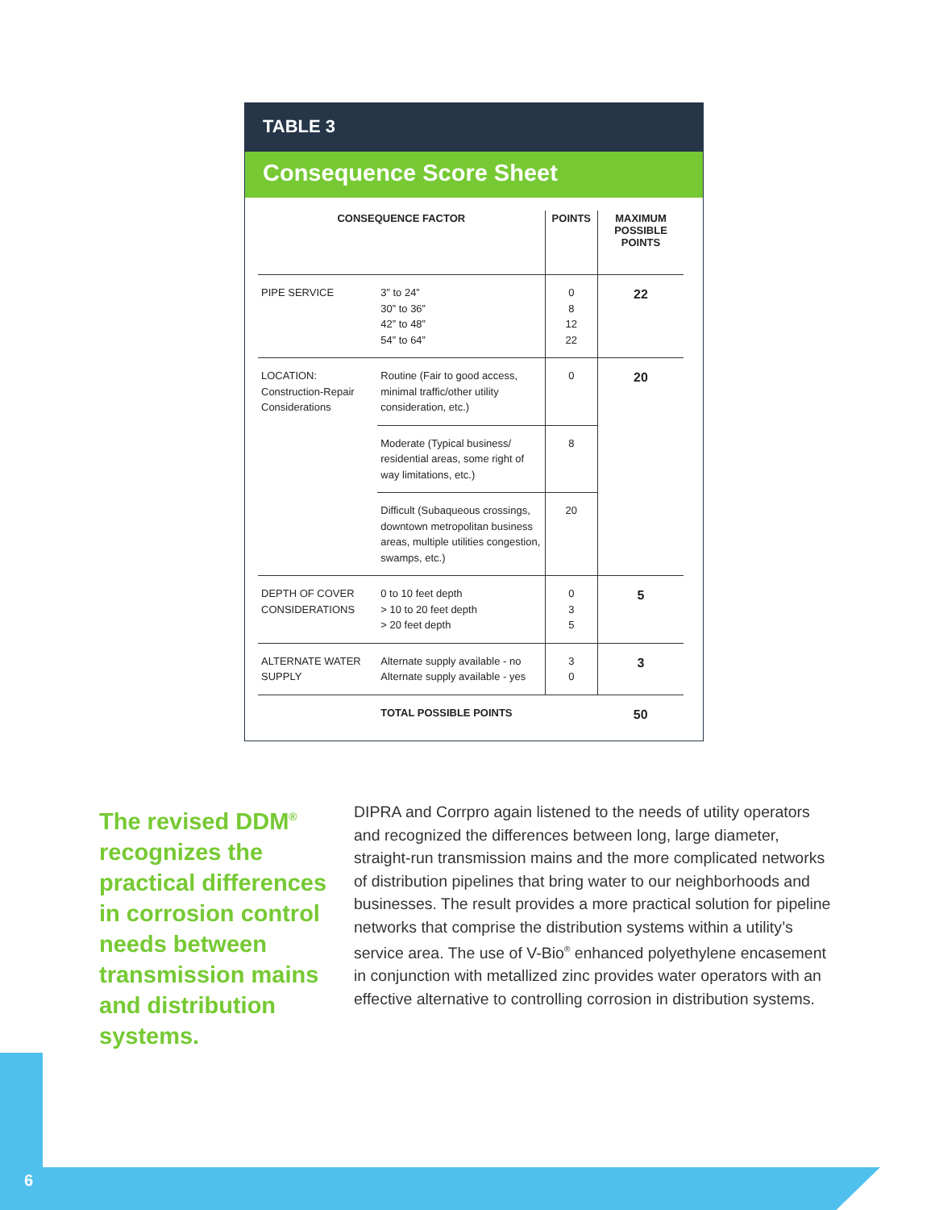TABLE 3
Consequence Score Sheet
| CONSEQUENCE FACTOR | | POINTS | MAXIMUM POSSIBLE POINTS |
| --- | --- | --- | --- |
| PIPE SERVICE | 3” to 24” 30” to 36” 42” to 48” 54” to 64” | 0 8 12 22 | 22 |
| LOCATION: Construction-Repair Considerations | Routine (Fair to good access, minimal traffic/other utility consideration, etc.) | 0 | 20 |
| | Moderate (Typical business/ residential areas, some right of way limitations, etc.) | 8 | |
| | Difficult (Subaqueous crossings, downtown metropolitan business areas, multiple utilities congestion, swamps, etc.) | 20 | |
| DEPTH OF COVER CONSIDERATIONS | 0 to 10 feet depth > 10 to 20 feet depth > 20 feet depth | 0 3 5 | 5 |
| ALTERNATE WATER SUPPLY | Alternate supply available - no Alternate supply available - yes | 3 0 | 3 |
| | TOTAL POSSIBLE POINTS | | 50 |
The revised DDM<sup>®</sup> recognizes the practical differences in corrosion control needs between transmission mains and distribution systems.
DIPRA and Corrpro again listened to the needs of utility operators and recognized the differences between long, large diameter, straight-run transmission mains and the more complicated networks of distribution pipelines that bring water to our neighborhoods and businesses. The result provides a more practical solution for pipeline networks that comprise the distribution systems within a utility’s service area. The use of V-Bio<sup>®</sup> enhanced polyethylene encasement in conjunction with metallized zinc provides water operators with an effective alternative to controlling corrosion in distribution systems.
6